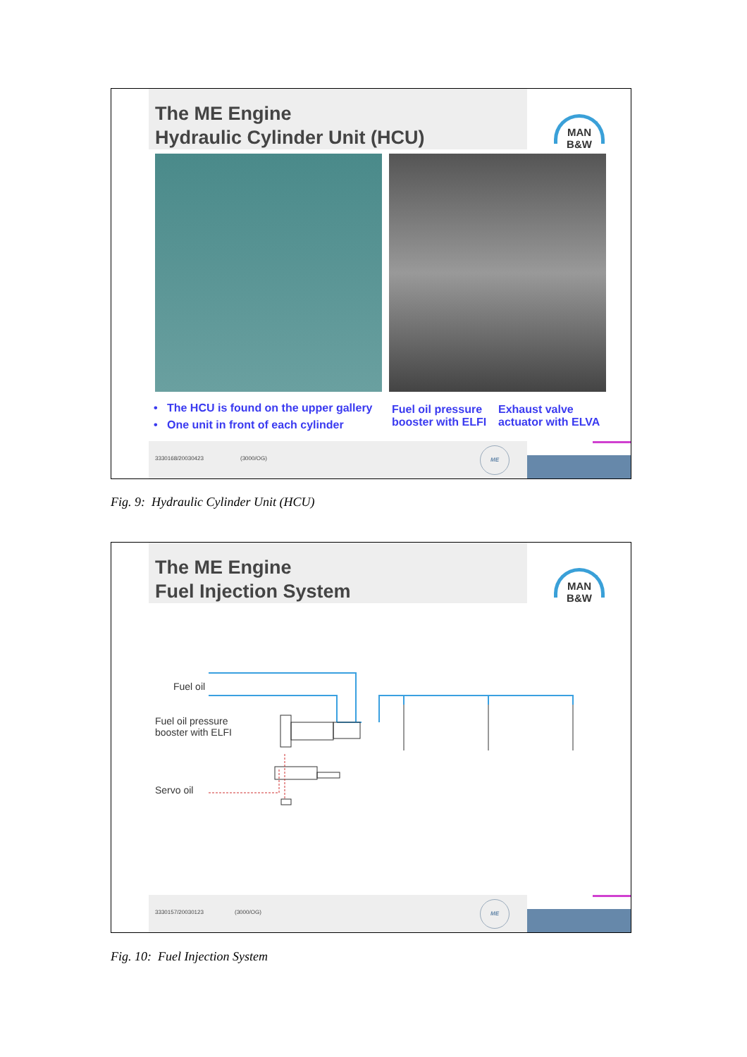The ME Engine
Hydraulic Cylinder Unit (HCU)
MAN
B&W
• The HCU is found on the upper gallery
• One unit in front of each cylinder
Fuel oil pressure
booster with ELFI
Exhaust valve
actuator with ELVA
3330168/20030423 (3000/OG)
ME
Fig. 9: Hydraulic Cylinder Unit (HCU)
The ME Engine
Fuel Injection System
MAN
B&W
Fuel oil
Fuel oil pressure
booster with ELFI
Servo oil
3330157/20030123 (3000/OG)
ME
Fig. 10: Fuel Injection System